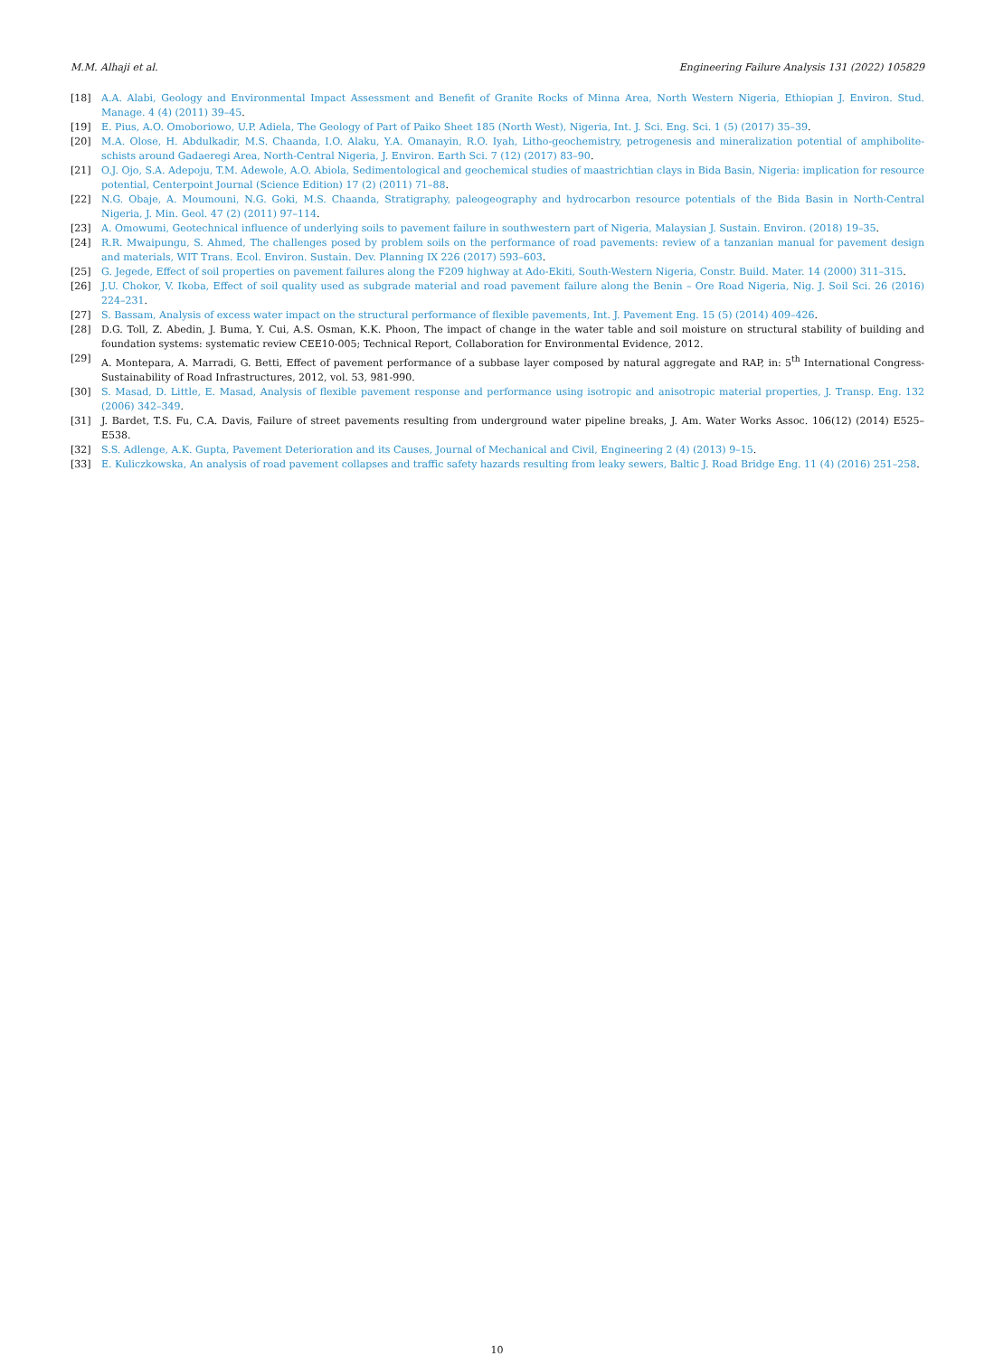M.M. Alhaji et al. Engineering Failure Analysis 131 (2022) 105829
[18] A.A. Alabi, Geology and Environmental Impact Assessment and Benefit of Granite Rocks of Minna Area, North Western Nigeria, Ethiopian J. Environ. Stud. Manage. 4 (4) (2011) 39–45.
[19] E. Pius, A.O. Omoboriowo, U.P. Adiela, The Geology of Part of Paiko Sheet 185 (North West), Nigeria, Int. J. Sci. Eng. Sci. 1 (5) (2017) 35–39.
[20] M.A. Olose, H. Abdulkadir, M.S. Chaanda, I.O. Alaku, Y.A. Omanayin, R.O. Iyah, Litho-geochemistry, petrogenesis and mineralization potential of amphibolite-schists around Gadaeregi Area, North-Central Nigeria, J. Environ. Earth Sci. 7 (12) (2017) 83–90.
[21] O.J. Ojo, S.A. Adepoju, T.M. Adewole, A.O. Abiola, Sedimentological and geochemical studies of maastrichtian clays in Bida Basin, Nigeria: implication for resource potential, Centerpoint Journal (Science Edition) 17 (2) (2011) 71–88.
[22] N.G. Obaje, A. Moumouni, N.G. Goki, M.S. Chaanda, Stratigraphy, paleogeography and hydrocarbon resource potentials of the Bida Basin in North-Central Nigeria, J. Min. Geol. 47 (2) (2011) 97–114.
[23] A. Omowumi, Geotechnical influence of underlying soils to pavement failure in southwestern part of Nigeria, Malaysian J. Sustain. Environ. (2018) 19–35.
[24] R.R. Mwaipungu, S. Ahmed, The challenges posed by problem soils on the performance of road pavements: review of a tanzanian manual for pavement design and materials, WIT Trans. Ecol. Environ. Sustain. Dev. Planning IX 226 (2017) 593–603.
[25] G. Jegede, Effect of soil properties on pavement failures along the F209 highway at Ado-Ekiti, South-Western Nigeria, Constr. Build. Mater. 14 (2000) 311–315.
[26] J.U. Chokor, V. Ikoba, Effect of soil quality used as subgrade material and road pavement failure along the Benin – Ore Road Nigeria, Nig. J. Soil Sci. 26 (2016) 224–231.
[27] S. Bassam, Analysis of excess water impact on the structural performance of flexible pavements, Int. J. Pavement Eng. 15 (5) (2014) 409–426.
[28] D.G. Toll, Z. Abedin, J. Buma, Y. Cui, A.S. Osman, K.K. Phoon, The impact of change in the water table and soil moisture on structural stability of building and foundation systems: systematic review CEE10-005; Technical Report, Collaboration for Environmental Evidence, 2012.
[29] A. Montepara, A. Marradi, G. Betti, Effect of pavement performance of a subbase layer composed by natural aggregate and RAP, in: 5<sup>th</sup> International Congress-Sustainability of Road Infrastructures, 2012, vol. 53, 981-990.
[30] S. Masad, D. Little, E. Masad, Analysis of flexible pavement response and performance using isotropic and anisotropic material properties, J. Transp. Eng. 132 (2006) 342–349.
[31] J. Bardet, T.S. Fu, C.A. Davis, Failure of street pavements resulting from underground water pipeline breaks, J. Am. Water Works Assoc. 106(12) (2014) E525–E538.
[32] S.S. Adlenge, A.K. Gupta, Pavement Deterioration and its Causes, Journal of Mechanical and Civil, Engineering 2 (4) (2013) 9–15.
[33] E. Kuliczkowska, An analysis of road pavement collapses and traffic safety hazards resulting from leaky sewers, Baltic J. Road Bridge Eng. 11 (4) (2016) 251–258.
10